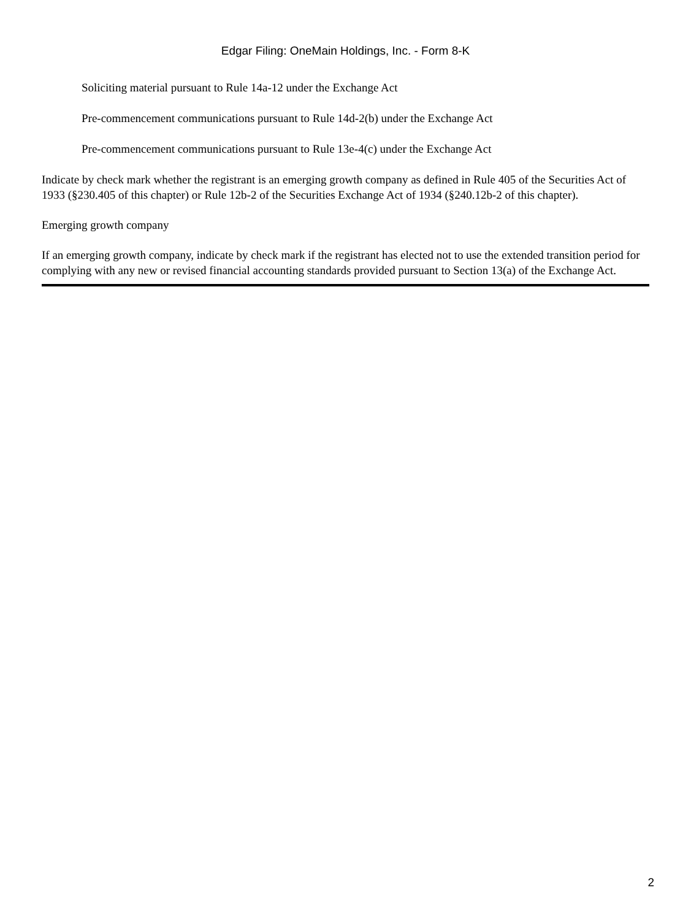Edgar Filing: OneMain Holdings, Inc. - Form 8-K
Soliciting material pursuant to Rule 14a-12 under the Exchange Act
Pre-commencement communications pursuant to Rule 14d-2(b) under the Exchange Act
Pre-commencement communications pursuant to Rule 13e-4(c) under the Exchange Act
Indicate by check mark whether the registrant is an emerging growth company as defined in Rule 405 of the Securities Act of 1933 (§230.405 of this chapter) or Rule 12b-2 of the Securities Exchange Act of 1934 (§240.12b-2 of this chapter).
Emerging growth company
If an emerging growth company, indicate by check mark if the registrant has elected not to use the extended transition period for complying with any new or revised financial accounting standards provided pursuant to Section 13(a) of the Exchange Act.
2